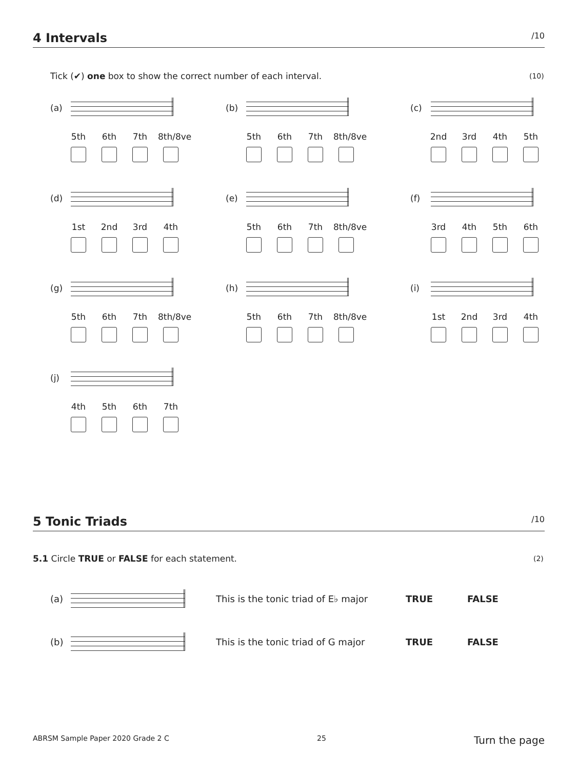4 Intervals /10
Tick (✔) one box to show the correct number of each interval.
(10)
(a)
5th 6th 7th 8th/8ve
(b)
5th 6th 7th 8th/8ve
(c)
2nd 3rd 4th 5th
(d)
1st 2nd 3rd 4th
(e)
5th 6th 7th 8th/8ve
(f)
3rd 4th 5th 6th
(g)
5th 6th 7th 8th/8ve
(h)
5th 6th 7th 8th/8ve
(i)
1st 2nd 3rd 4th
(j)
4th 5th 6th 7th
5 Tonic Triads /10
5.1 Circle TRUE or FALSE for each statement.
(2)
(a)
This is the tonic triad of E♭ major TRUE FALSE
(b) This is the tonic triad of G major TRUE FALSE
ABRSM Sample Paper 2020 Grade 2 C 25 Turn the page